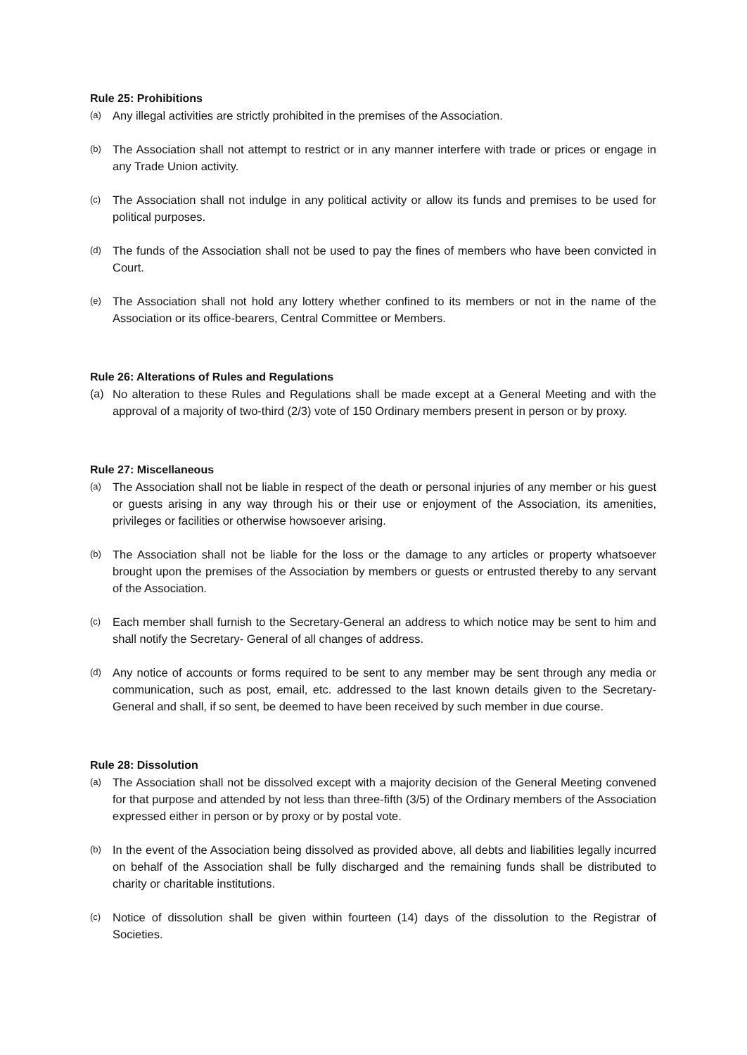Rule 25: Prohibitions
(a) Any illegal activities are strictly prohibited in the premises of the Association.
(b) The Association shall not attempt to restrict or in any manner interfere with trade or prices or engage in any Trade Union activity.
(c) The Association shall not indulge in any political activity or allow its funds and premises to be used for political purposes.
(d) The funds of the Association shall not be used to pay the fines of members who have been convicted in Court.
(e) The Association shall not hold any lottery whether confined to its members or not in the name of the Association or its office-bearers, Central Committee or Members.
Rule 26: Alterations of Rules and Regulations
(a) No alteration to these Rules and Regulations shall be made except at a General Meeting and with the approval of a majority of two-third (2/3) vote of 150 Ordinary members present in person or by proxy.
Rule 27: Miscellaneous
(a) The Association shall not be liable in respect of the death or personal injuries of any member or his guest or guests arising in any way through his or their use or enjoyment of the Association, its amenities, privileges or facilities or otherwise howsoever arising.
(b) The Association shall not be liable for the loss or the damage to any articles or property whatsoever brought upon the premises of the Association by members or guests or entrusted thereby to any servant of the Association.
(c) Each member shall furnish to the Secretary-General an address to which notice may be sent to him and shall notify the Secretary- General of all changes of address.
(d) Any notice of accounts or forms required to be sent to any member may be sent through any media or communication, such as post, email, etc. addressed to the last known details given to the Secretary-General and shall, if so sent, be deemed to have been received by such member in due course.
Rule 28: Dissolution
(a) The Association shall not be dissolved except with a majority decision of the General Meeting convened for that purpose and attended by not less than three-fifth (3/5) of the Ordinary members of the Association expressed either in person or by proxy or by postal vote.
(b) In the event of the Association being dissolved as provided above, all debts and liabilities legally incurred on behalf of the Association shall be fully discharged and the remaining funds shall be distributed to charity or charitable institutions.
(c) Notice of dissolution shall be given within fourteen (14) days of the dissolution to the Registrar of Societies.